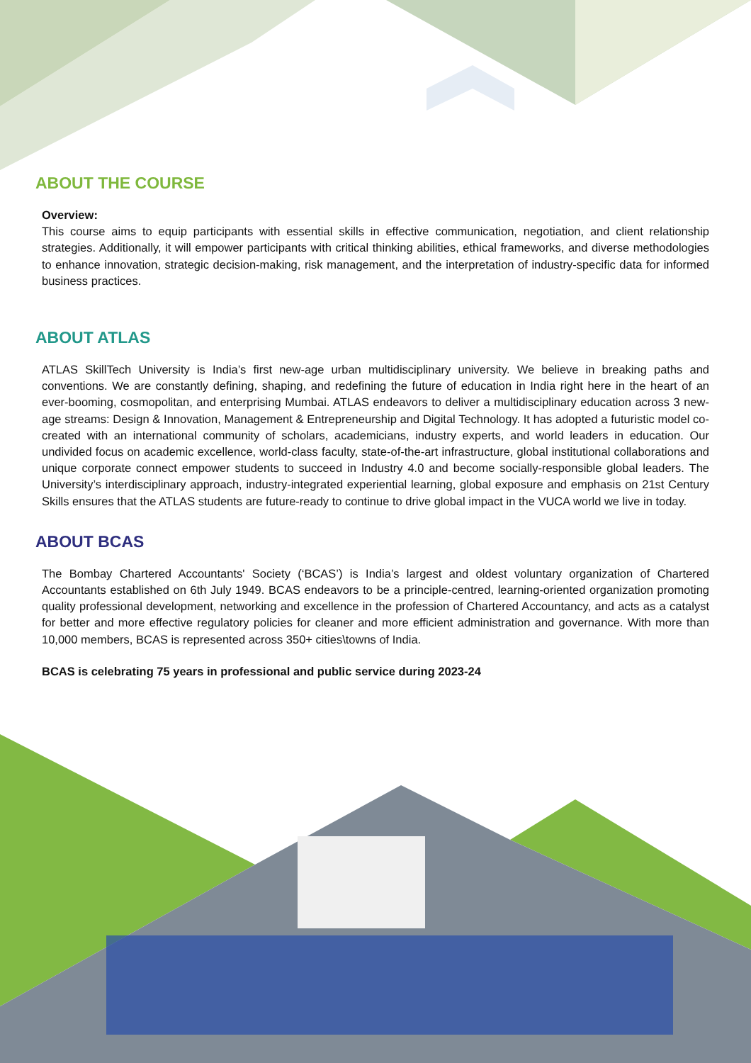ABOUT THE COURSE
Overview:
This course aims to equip participants with essential skills in effective communication, negotiation, and client relationship strategies. Additionally, it will empower participants with critical thinking abilities, ethical frameworks, and diverse methodologies to enhance innovation, strategic decision-making, risk management, and the interpretation of industry-specific data for informed business practices.
ABOUT ATLAS
ATLAS SkillTech University is India’s first new-age urban multidisciplinary university. We believe in breaking paths and conventions. We are constantly defining, shaping, and redefining the future of education in India right here in the heart of an ever-booming, cosmopolitan, and enterprising Mumbai. ATLAS endeavors to deliver a multidisciplinary education across 3 new-age streams: Design & Innovation, Management & Entrepreneurship and Digital Technology. It has adopted a futuristic model co-created with an international community of scholars, academicians, industry experts, and world leaders in education. Our undivided focus on academic excellence, world-class faculty, state-of-the-art infrastructure, global institutional collaborations and unique corporate connect empower students to succeed in Industry 4.0 and become socially-responsible global leaders. The University’s interdisciplinary approach, industry-integrated experiential learning, global exposure and emphasis on 21st Century Skills ensures that the ATLAS students are future-ready to continue to drive global impact in the VUCA world we live in today.
ABOUT BCAS
The Bombay Chartered Accountants' Society (‘BCAS’) is India’s largest and oldest voluntary organization of Chartered Accountants established on 6th July 1949. BCAS endeavors to be a principle-centred, learning-oriented organization promoting quality professional development, networking and excellence in the profession of Chartered Accountancy, and acts as a catalyst for better and more effective regulatory policies for cleaner and more efficient administration and governance. With more than 10,000 members, BCAS is represented across 350+ cities\towns of India.
BCAS is celebrating 75 years in professional and public service during 2023-24